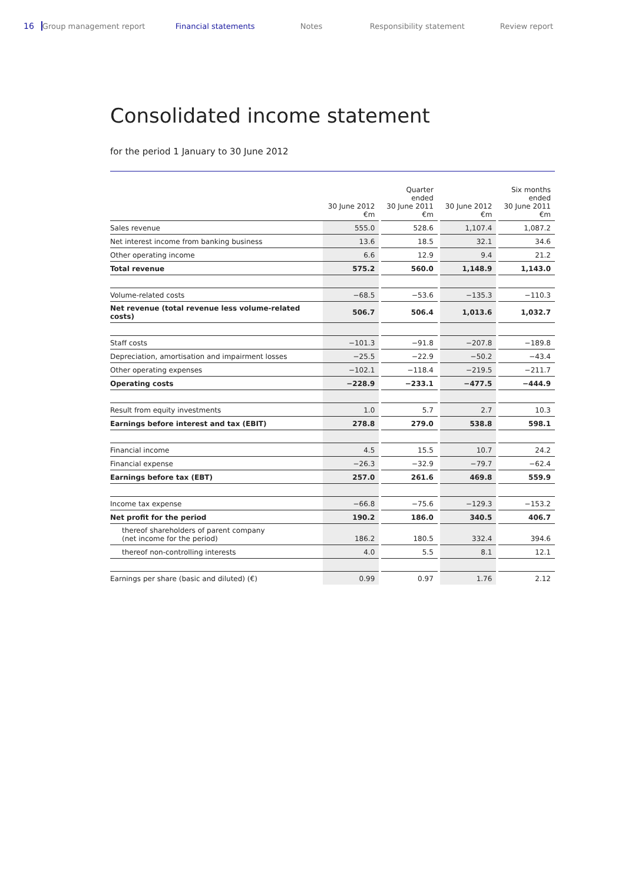16 Group management report Financial statements Notes Responsibility statement Review report
Consolidated income statement
for the period 1 January to 30 June 2012
| | 30 June 2012 €m | | Quarter ended 30 June 2011 €m | | 30 June 2012 €m | | Six months ended 30 June 2011 €m |
| --- | --- | --- | --- | --- | --- | --- | --- |
| Sales revenue | 555.0 | | 528.6 | | 1,107.4 | | 1,087.2 |
| Net interest income from banking business | 13.6 | | 18.5 | | 32.1 | | 34.6 |
| Other operating income | 6.6 | | 12.9 | | 9.4 | | 21.2 |
| Total revenue | 575.2 | | 560.0 | | 1,148.9 | | 1,143.0 |
| Volume-related costs | −68.5 | | −53.6 | | −135.3 | | −110.3 |
| Net revenue (total revenue less volume-related costs) | 506.7 | | 506.4 | | 1,013.6 | | 1,032.7 |
| Staff costs | −101.3 | | −91.8 | | −207.8 | | −189.8 |
| Depreciation, amortisation and impairment losses | −25.5 | | −22.9 | | −50.2 | | −43.4 |
| Other operating expenses | −102.1 | | −118.4 | | −219.5 | | −211.7 |
| Operating costs | −228.9 | | −233.1 | | −477.5 | | −444.9 |
| Result from equity investments | 1.0 | | 5.7 | | 2.7 | | 10.3 |
| Earnings before interest and tax (EBIT) | 278.8 | | 279.0 | | 538.8 | | 598.1 |
| Financial income | 4.5 | | 15.5 | | 10.7 | | 24.2 |
| Financial expense | −26.3 | | −32.9 | | −79.7 | | −62.4 |
| Earnings before tax (EBT) | 257.0 | | 261.6 | | 469.8 | | 559.9 |
| Income tax expense | −66.8 | | −75.6 | | −129.3 | | −153.2 |
| Net profit for the period | 190.2 | | 186.0 | | 340.5 | | 406.7 |
| thereof shareholders of parent company (net income for the period) | 186.2 | | 180.5 | | 332.4 | | 394.6 |
| thereof non-controlling interests | 4.0 | | 5.5 | | 8.1 | | 12.1 |
| Earnings per share (basic and diluted) (€) | 0.99 | | 0.97 | | 1.76 | | 2.12 |